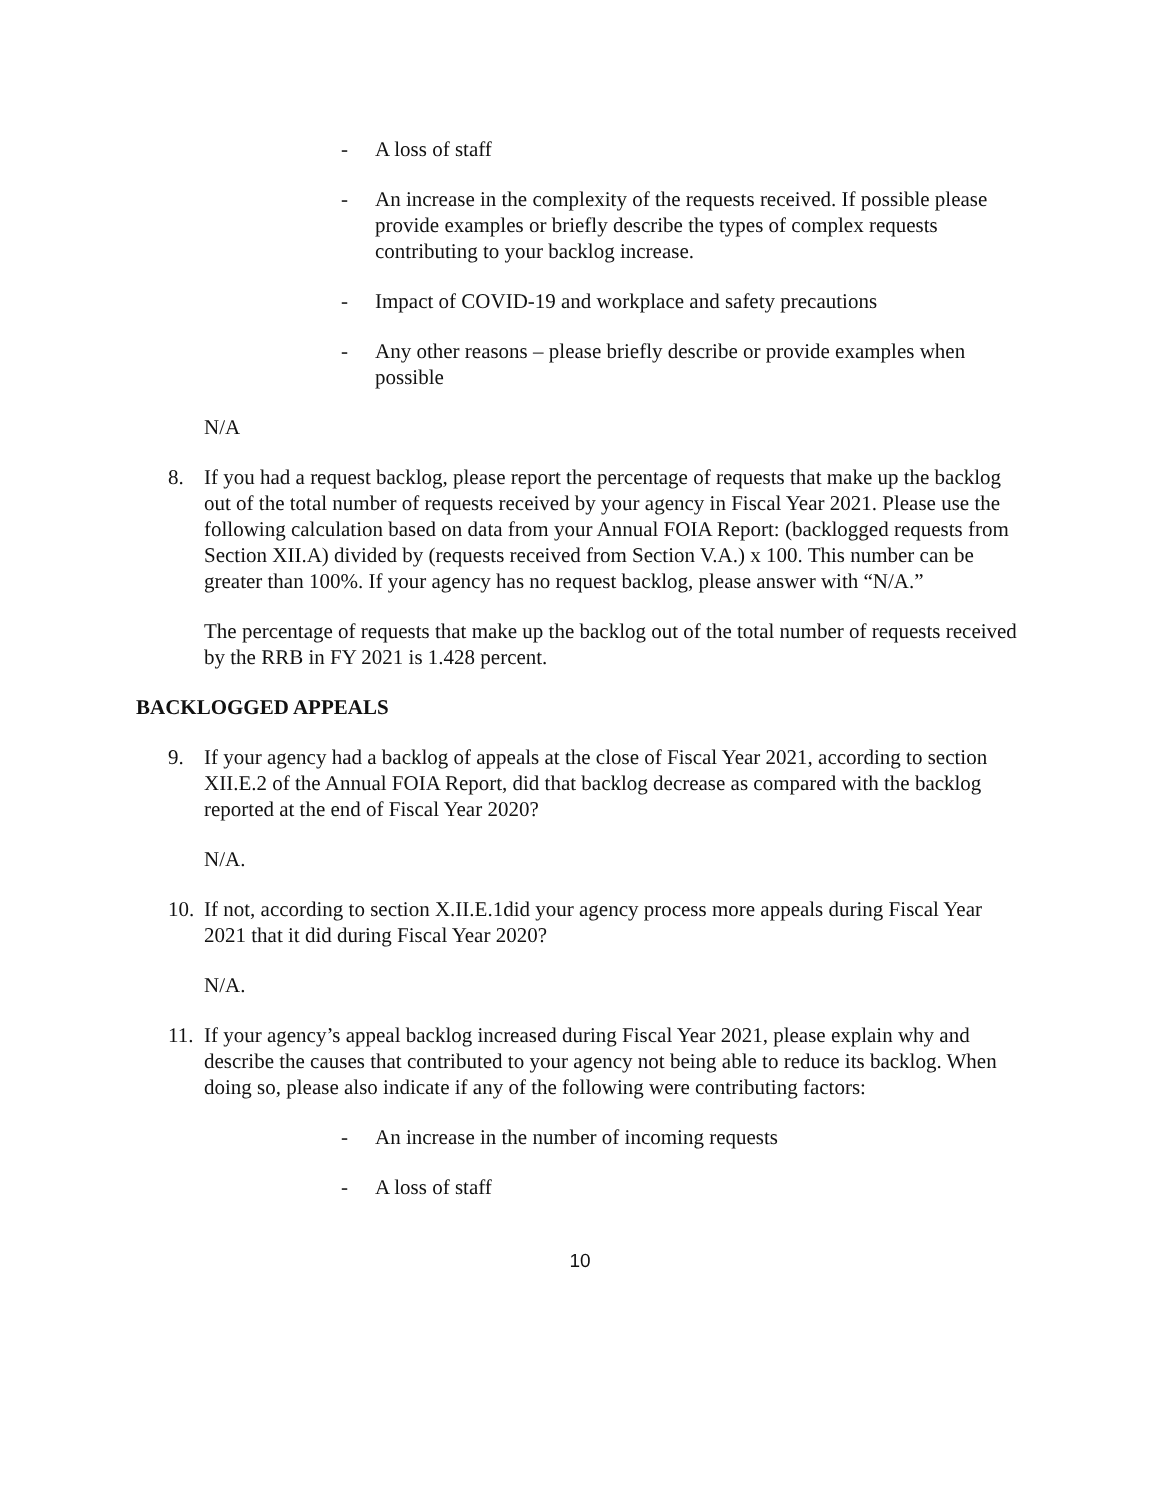- A loss of staff
- An increase in the complexity of the requests received. If possible please provide examples or briefly describe the types of complex requests contributing to your backlog increase.
- Impact of COVID-19 and workplace and safety precautions
- Any other reasons – please briefly describe or provide examples when possible
N/A
8. If you had a request backlog, please report the percentage of requests that make up the backlog out of the total number of requests received by your agency in Fiscal Year 2021. Please use the following calculation based on data from your Annual FOIA Report: (backlogged requests from Section XII.A) divided by (requests received from Section V.A.) x 100. This number can be greater than 100%. If your agency has no request backlog, please answer with “N/A.”
The percentage of requests that make up the backlog out of the total number of requests received by the RRB in FY 2021 is 1.428 percent.
BACKLOGGED APPEALS
9. If your agency had a backlog of appeals at the close of Fiscal Year 2021, according to section XII.E.2 of the Annual FOIA Report, did that backlog decrease as compared with the backlog reported at the end of Fiscal Year 2020?
N/A.
10. If not, according to section X.II.E.1did your agency process more appeals during Fiscal Year 2021 that it did during Fiscal Year 2020?
N/A.
11. If your agency’s appeal backlog increased during Fiscal Year 2021, please explain why and describe the causes that contributed to your agency not being able to reduce its backlog. When doing so, please also indicate if any of the following were contributing factors:
- An increase in the number of incoming requests
- A loss of staff
10